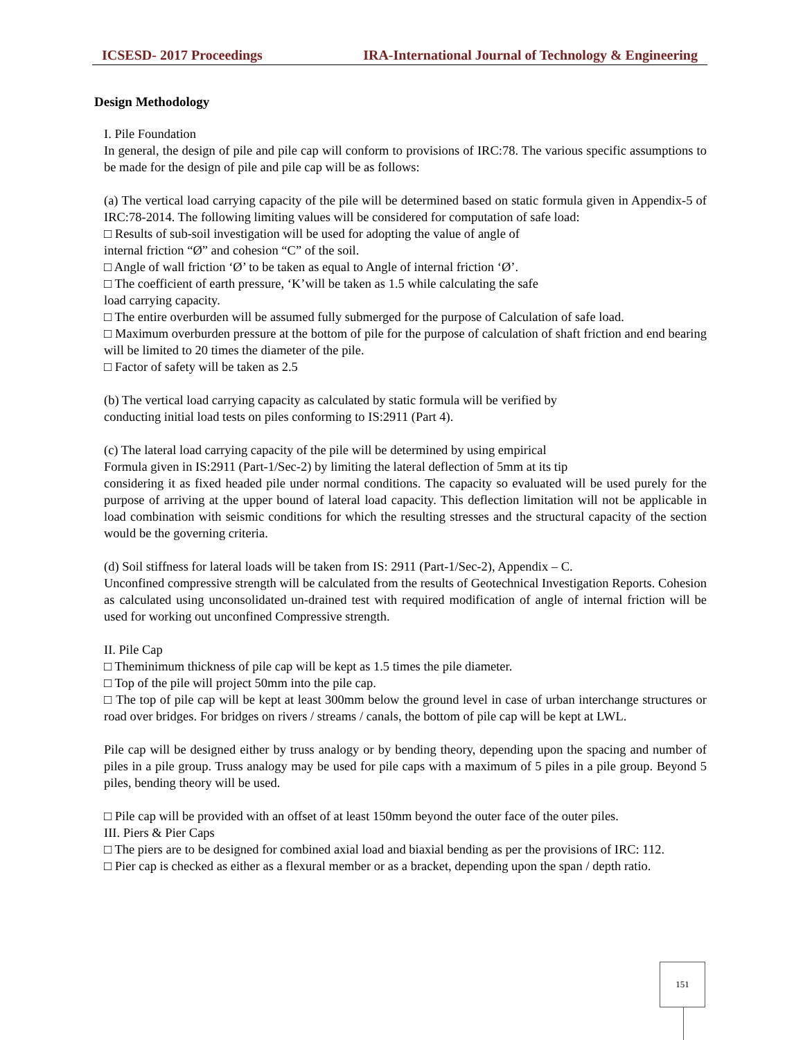ICSESD- 2017 Proceedings IRA-International Journal of Technology & Engineering
Design Methodology
I. Pile Foundation
In general, the design of pile and pile cap will conform to provisions of IRC:78. The various specific assumptions to be made for the design of pile and pile cap will be as follows:
(a) The vertical load carrying capacity of the pile will be determined based on static formula given in Appendix-5 of IRC:78-2014. The following limiting values will be considered for computation of safe load:
□ Results of sub-soil investigation will be used for adopting the value of angle of
internal friction “Ø” and cohesion “C” of the soil.
□ Angle of wall friction ‘Ø’ to be taken as equal to Angle of internal friction ‘Ø’.
□ The coefficient of earth pressure, ‘K’will be taken as 1.5 while calculating the safe
load carrying capacity.
□ The entire overburden will be assumed fully submerged for the purpose of Calculation of safe load.
□ Maximum overburden pressure at the bottom of pile for the purpose of calculation of shaft friction and end bearing will be limited to 20 times the diameter of the pile.
□ Factor of safety will be taken as 2.5
(b) The vertical load carrying capacity as calculated by static formula will be verified by
conducting initial load tests on piles conforming to IS:2911 (Part 4).
(c) The lateral load carrying capacity of the pile will be determined by using empirical
Formula given in IS:2911 (Part-1/Sec-2) by limiting the lateral deflection of 5mm at its tip
considering it as fixed headed pile under normal conditions. The capacity so evaluated will be used purely for the purpose of arriving at the upper bound of lateral load capacity. This deflection limitation will not be applicable in load combination with seismic conditions for which the resulting stresses and the structural capacity of the section would be the governing criteria.
(d) Soil stiffness for lateral loads will be taken from IS: 2911 (Part-1/Sec-2), Appendix – C.
Unconfined compressive strength will be calculated from the results of Geotechnical Investigation Reports. Cohesion as calculated using unconsolidated un-drained test with required modification of angle of internal friction will be used for working out unconfined Compressive strength.
II. Pile Cap
□ Theminimum thickness of pile cap will be kept as 1.5 times the pile diameter.
□ Top of the pile will project 50mm into the pile cap.
□ The top of pile cap will be kept at least 300mm below the ground level in case of urban interchange structures or road over bridges. For bridges on rivers / streams / canals, the bottom of pile cap will be kept at LWL.
Pile cap will be designed either by truss analogy or by bending theory, depending upon the spacing and number of piles in a pile group. Truss analogy may be used for pile caps with a maximum of 5 piles in a pile group. Beyond 5 piles, bending theory will be used.
□ Pile cap will be provided with an offset of at least 150mm beyond the outer face of the outer piles.
III. Piers & Pier Caps
□ The piers are to be designed for combined axial load and biaxial bending as per the provisions of IRC: 112.
□ Pier cap is checked as either as a flexural member or as a bracket, depending upon the span / depth ratio.
151